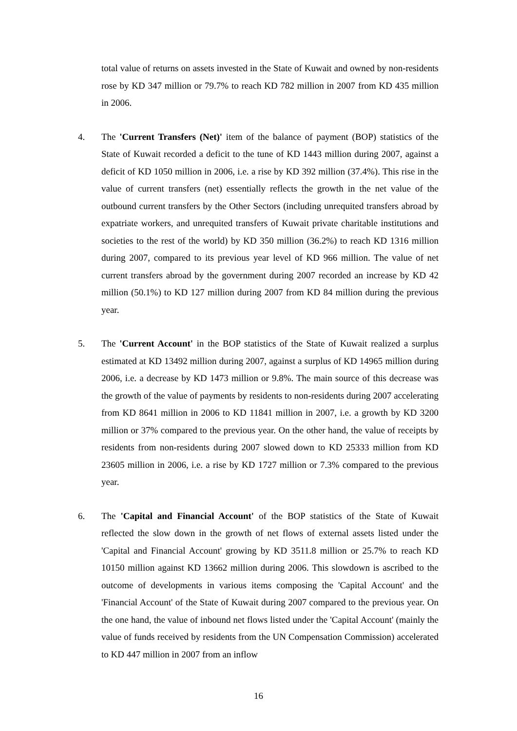total value of returns on assets invested in the State of Kuwait and owned by non-residents rose by KD 347 million or 79.7% to reach KD 782 million in 2007 from KD 435 million in 2006.
4. The 'Current Transfers (Net)' item of the balance of payment (BOP) statistics of the State of Kuwait recorded a deficit to the tune of KD 1443 million during 2007, against a deficit of KD 1050 million in 2006, i.e. a rise by KD 392 million (37.4%). This rise in the value of current transfers (net) essentially reflects the growth in the net value of the outbound current transfers by the Other Sectors (including unrequited transfers abroad by expatriate workers, and unrequited transfers of Kuwait private charitable institutions and societies to the rest of the world) by KD 350 million (36.2%) to reach KD 1316 million during 2007, compared to its previous year level of KD 966 million. The value of net current transfers abroad by the government during 2007 recorded an increase by KD 42 million (50.1%) to KD 127 million during 2007 from KD 84 million during the previous year.
5. The 'Current Account' in the BOP statistics of the State of Kuwait realized a surplus estimated at KD 13492 million during 2007, against a surplus of KD 14965 million during 2006, i.e. a decrease by KD 1473 million or 9.8%. The main source of this decrease was the growth of the value of payments by residents to non-residents during 2007 accelerating from KD 8641 million in 2006 to KD 11841 million in 2007, i.e. a growth by KD 3200 million or 37% compared to the previous year. On the other hand, the value of receipts by residents from non-residents during 2007 slowed down to KD 25333 million from KD 23605 million in 2006, i.e. a rise by KD 1727 million or 7.3% compared to the previous year.
6. The 'Capital and Financial Account' of the BOP statistics of the State of Kuwait reflected the slow down in the growth of net flows of external assets listed under the 'Capital and Financial Account' growing by KD 3511.8 million or 25.7% to reach KD 10150 million against KD 13662 million during 2006. This slowdown is ascribed to the outcome of developments in various items composing the 'Capital Account' and the 'Financial Account' of the State of Kuwait during 2007 compared to the previous year. On the one hand, the value of inbound net flows listed under the 'Capital Account' (mainly the value of funds received by residents from the UN Compensation Commission) accelerated to KD 447 million in 2007 from an inflow
16